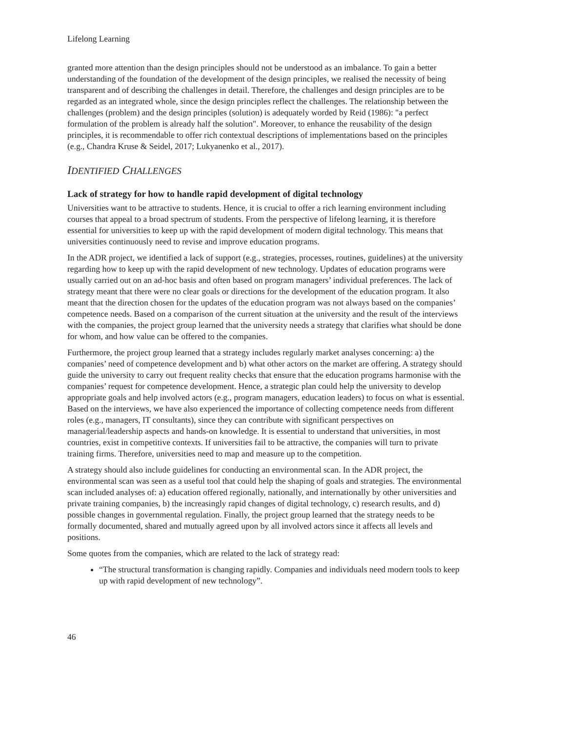Lifelong Learning
granted more attention than the design principles should not be understood as an imbalance. To gain a better understanding of the foundation of the development of the design principles, we realised the necessity of being transparent and of describing the challenges in detail. Therefore, the challenges and design principles are to be regarded as an integrated whole, since the design principles reflect the challenges. The relationship between the challenges (problem) and the design principles (solution) is adequately worded by Reid (1986): "a perfect formulation of the problem is already half the solution". Moreover, to enhance the reusability of the design principles, it is recommendable to offer rich contextual descriptions of implementations based on the principles (e.g., Chandra Kruse & Seidel, 2017; Lukyanenko et al., 2017).
IDENTIFIED CHALLENGES
Lack of strategy for how to handle rapid development of digital technology
Universities want to be attractive to students. Hence, it is crucial to offer a rich learning environment including courses that appeal to a broad spectrum of students. From the perspective of lifelong learning, it is therefore essential for universities to keep up with the rapid development of modern digital technology. This means that universities continuously need to revise and improve education programs.
In the ADR project, we identified a lack of support (e.g., strategies, processes, routines, guidelines) at the university regarding how to keep up with the rapid development of new technology. Updates of education programs were usually carried out on an ad-hoc basis and often based on program managers’ individual preferences. The lack of strategy meant that there were no clear goals or directions for the development of the education program. It also meant that the direction chosen for the updates of the education program was not always based on the companies’ competence needs. Based on a comparison of the current situation at the university and the result of the interviews with the companies, the project group learned that the university needs a strategy that clarifies what should be done for whom, and how value can be offered to the companies.
Furthermore, the project group learned that a strategy includes regularly market analyses concerning: a) the companies’ need of competence development and b) what other actors on the market are offering. A strategy should guide the university to carry out frequent reality checks that ensure that the education programs harmonise with the companies’ request for competence development. Hence, a strategic plan could help the university to develop appropriate goals and help involved actors (e.g., program managers, education leaders) to focus on what is essential. Based on the interviews, we have also experienced the importance of collecting competence needs from different roles (e.g., managers, IT consultants), since they can contribute with significant perspectives on managerial/leadership aspects and hands-on knowledge. It is essential to understand that universities, in most countries, exist in competitive contexts. If universities fail to be attractive, the companies will turn to private training firms. Therefore, universities need to map and measure up to the competition.
A strategy should also include guidelines for conducting an environmental scan. In the ADR project, the environmental scan was seen as a useful tool that could help the shaping of goals and strategies. The environmental scan included analyses of: a) education offered regionally, nationally, and internationally by other universities and private training companies, b) the increasingly rapid changes of digital technology, c) research results, and d) possible changes in governmental regulation. Finally, the project group learned that the strategy needs to be formally documented, shared and mutually agreed upon by all involved actors since it affects all levels and positions.
Some quotes from the companies, which are related to the lack of strategy read:
“The structural transformation is changing rapidly. Companies and individuals need modern tools to keep up with rapid development of new technology”.
46